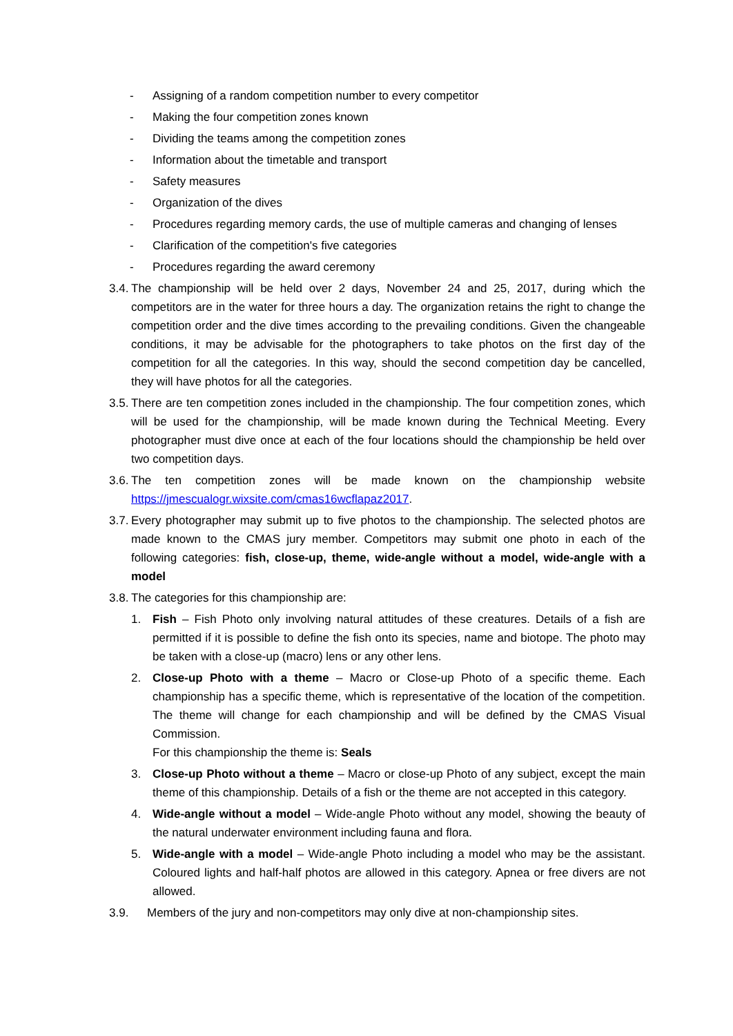- Assigning of a random competition number to every competitor
- Making the four competition zones known
- Dividing the teams among the competition zones
- Information about the timetable and transport
- Safety measures
- Organization of the dives
- Procedures regarding memory cards, the use of multiple cameras and changing of lenses
- Clarification of the competition's five categories
- Procedures regarding the award ceremony
3.4. The championship will be held over 2 days, November 24 and 25, 2017, during which the competitors are in the water for three hours a day. The organization retains the right to change the competition order and the dive times according to the prevailing conditions. Given the changeable conditions, it may be advisable for the photographers to take photos on the first day of the competition for all the categories. In this way, should the second competition day be cancelled, they will have photos for all the categories.
3.5. There are ten competition zones included in the championship. The four competition zones, which will be used for the championship, will be made known during the Technical Meeting. Every photographer must dive once at each of the four locations should the championship be held over two competition days.
3.6. The ten competition zones will be made known on the championship website https://jmescualogr.wixsite.com/cmas16wcflapaz2017.
3.7. Every photographer may submit up to five photos to the championship. The selected photos are made known to the CMAS jury member. Competitors may submit one photo in each of the following categories: fish, close-up, theme, wide-angle without a model, wide-angle with a model
3.8. The categories for this championship are:
1. Fish – Fish Photo only involving natural attitudes of these creatures. Details of a fish are permitted if it is possible to define the fish onto its species, name and biotope. The photo may be taken with a close-up (macro) lens or any other lens.
2. Close-up Photo with a theme – Macro or Close-up Photo of a specific theme. Each championship has a specific theme, which is representative of the location of the competition. The theme will change for each championship and will be defined by the CMAS Visual Commission.
For this championship the theme is: Seals
3. Close-up Photo without a theme – Macro or close-up Photo of any subject, except the main theme of this championship. Details of a fish or the theme are not accepted in this category.
4. Wide-angle without a model – Wide-angle Photo without any model, showing the beauty of the natural underwater environment including fauna and flora.
5. Wide-angle with a model – Wide-angle Photo including a model who may be the assistant. Coloured lights and half-half photos are allowed in this category. Apnea or free divers are not allowed.
3.9. Members of the jury and non-competitors may only dive at non-championship sites.